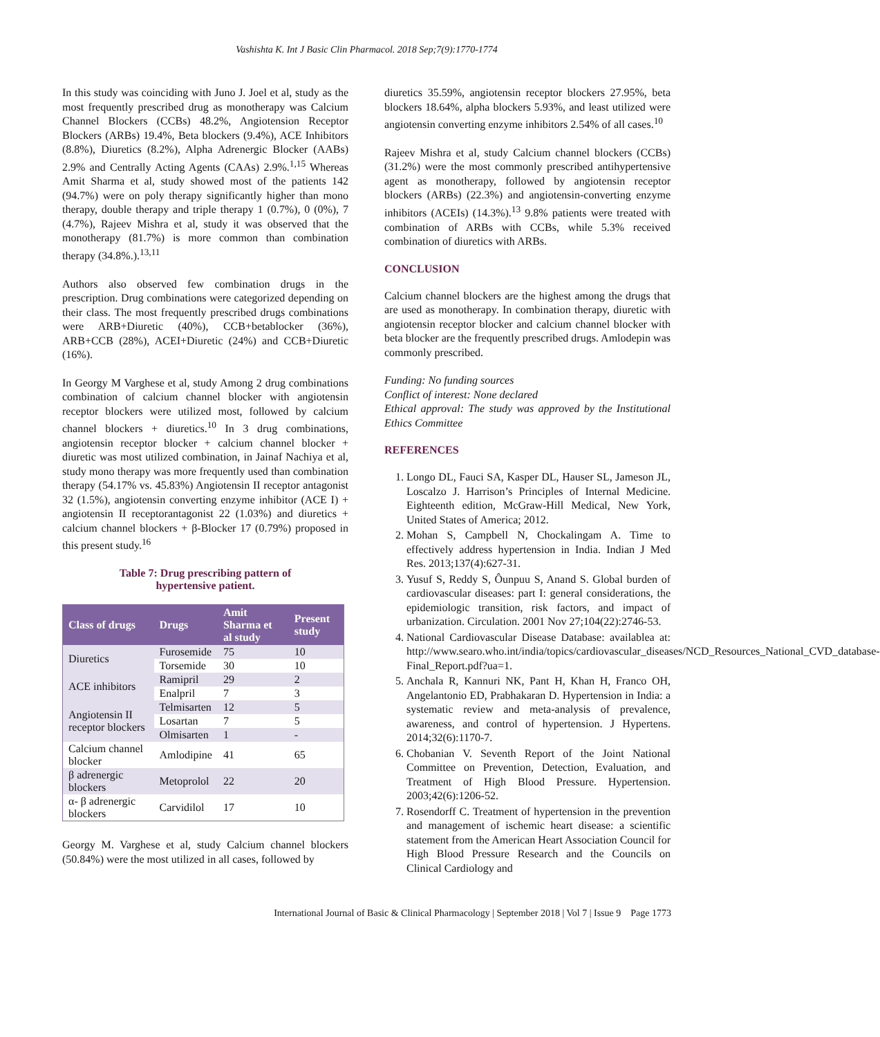Vashishta K. Int J Basic Clin Pharmacol. 2018 Sep;7(9):1770-1774
In this study was coinciding with Juno J. Joel et al, study as the most frequently prescribed drug as monotherapy was Calcium Channel Blockers (CCBs) 48.2%, Angiotension Receptor Blockers (ARBs) 19.4%, Beta blockers (9.4%), ACE Inhibitors (8.8%), Diuretics (8.2%), Alpha Adrenergic Blocker (AABs) 2.9% and Centrally Acting Agents (CAAs) 2.9%.<sup>1,15</sup> Whereas Amit Sharma et al, study showed most of the patients 142 (94.7%) were on poly therapy significantly higher than mono therapy, double therapy and triple therapy 1 (0.7%), 0 (0%), 7 (4.7%), Rajeev Mishra et al, study it was observed that the monotherapy (81.7%) is more common than combination therapy (34.8%.).<sup>13,11</sup>
Authors also observed few combination drugs in the prescription. Drug combinations were categorized depending on their class. The most frequently prescribed drugs combinations were ARB+Diuretic (40%), CCB+betablocker (36%), ARB+CCB (28%), ACEI+Diuretic (24%) and CCB+Diuretic (16%).
In Georgy M Varghese et al, study Among 2 drug combinations combination of calcium channel blocker with angiotensin receptor blockers were utilized most, followed by calcium channel blockers + diuretics.<sup>10</sup> In 3 drug combinations, angiotensin receptor blocker + calcium channel blocker + diuretic was most utilized combination, in Jainaf Nachiya et al, study mono therapy was more frequently used than combination therapy (54.17% vs. 45.83%) Angiotensin II receptor antagonist 32 (1.5%), angiotensin converting enzyme inhibitor (ACE I) + angiotensin II receptorantagonist 22 (1.03%) and diuretics + calcium channel blockers + β-Blocker 17 (0.79%) proposed in this present study.<sup>16</sup>
Table 7: Drug prescribing pattern of
hypertensive patient.
| Class of drugs | Drugs | Amit Sharma et al study | Present study |
| --- | --- | --- | --- |
| Diuretics | Furosemide | 75 | 10 |
| | Torsemide | 30 | 10 |
| ACE inhibitors | Ramipril | 29 | 2 |
| | Enalpril | 7 | 3 |
| Angiotensin II receptor blockers | Telmisarten | 12 | 5 |
| | Losartan | 7 | 5 |
| | Olmisarten | 1 | - |
| Calcium channel blocker | Amlodipine | 41 | 65 |
| β adrenergic blockers | Metoprolol | 22 | 20 |
| α- β adrenergic blockers | Carvidilol | 17 | 10 |
Georgy M. Varghese et al, study Calcium channel blockers (50.84%) were the most utilized in all cases, followed by
diuretics 35.59%, angiotensin receptor blockers 27.95%, beta blockers 18.64%, alpha blockers 5.93%, and least utilized were angiotensin converting enzyme inhibitors 2.54% of all cases.<sup>10</sup>
Rajeev Mishra et al, study Calcium channel blockers (CCBs) (31.2%) were the most commonly prescribed antihypertensive agent as monotherapy, followed by angiotensin receptor blockers (ARBs) (22.3%) and angiotensin-converting enzyme inhibitors (ACEIs) (14.3%).<sup>13</sup> 9.8% patients were treated with combination of ARBs with CCBs, while 5.3% received combination of diuretics with ARBs.
CONCLUSION
Calcium channel blockers are the highest among the drugs that are used as monotherapy. In combination therapy, diuretic with angiotensin receptor blocker and calcium channel blocker with beta blocker are the frequently prescribed drugs. Amlodepin was commonly prescribed.
Funding: No funding sources
Conflict of interest: None declared
Ethical approval: The study was approved by the Institutional Ethics Committee
REFERENCES
1. Longo DL, Fauci SA, Kasper DL, Hauser SL, Jameson JL, Loscalzo J. Harrison’s Principles of Internal Medicine. Eighteenth edition, McGraw-Hill Medical, New York, United States of America; 2012.
2. Mohan S, Campbell N, Chockalingam A. Time to effectively address hypertension in India. Indian J Med Res. 2013;137(4):627-31.
3. Yusuf S, Reddy S, Ôunpuu S, Anand S. Global burden of cardiovascular diseases: part I: general considerations, the epidemiologic transition, risk factors, and impact of urbanization. Circulation. 2001 Nov 27;104(22):2746-53.
4. National Cardiovascular Disease Database: availablea at: http://www.searo.who.int/india/topics/cardiovascular_diseases/NCD_Resources_National_CVD_database-Final_Report.pdf?ua=1.
5. Anchala R, Kannuri NK, Pant H, Khan H, Franco OH, Angelantonio ED, Prabhakaran D. Hypertension in India: a systematic review and meta-analysis of prevalence, awareness, and control of hypertension. J Hypertens. 2014;32(6):1170-7.
6. Chobanian V. Seventh Report of the Joint National Committee on Prevention, Detection, Evaluation, and Treatment of High Blood Pressure. Hypertension. 2003;42(6):1206-52.
7. Rosendorff C. Treatment of hypertension in the prevention and management of ischemic heart disease: a scientific statement from the American Heart Association Council for High Blood Pressure Research and the Councils on Clinical Cardiology and
International Journal of Basic & Clinical Pharmacology | September 2018 | Vol 7 | Issue 9 Page 1773